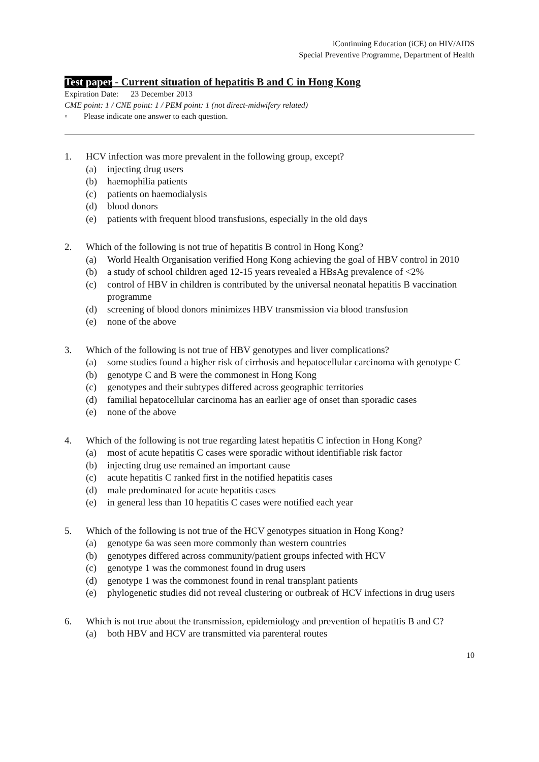iContinuing Education (iCE) on HIV/AIDS
Special Preventive Programme, Department of Health
Test paper - Current situation of hepatitis B and C in Hong Kong
Expiration Date: 23 December 2013
CME point: 1 / CNE point: 1 / PEM point: 1 (not direct-midwifery related)
◦ Please indicate one answer to each question.
1. HCV infection was more prevalent in the following group, except?
(a) injecting drug users
(b) haemophilia patients
(c) patients on haemodialysis
(d) blood donors
(e) patients with frequent blood transfusions, especially in the old days
2. Which of the following is not true of hepatitis B control in Hong Kong?
(a) World Health Organisation verified Hong Kong achieving the goal of HBV control in 2010
(b) a study of school children aged 12-15 years revealed a HBsAg prevalence of <2%
(c) control of HBV in children is contributed by the universal neonatal hepatitis B vaccination programme
(d) screening of blood donors minimizes HBV transmission via blood transfusion
(e) none of the above
3. Which of the following is not true of HBV genotypes and liver complications?
(a) some studies found a higher risk of cirrhosis and hepatocellular carcinoma with genotype C
(b) genotype C and B were the commonest in Hong Kong
(c) genotypes and their subtypes differed across geographic territories
(d) familial hepatocellular carcinoma has an earlier age of onset than sporadic cases
(e) none of the above
4. Which of the following is not true regarding latest hepatitis C infection in Hong Kong?
(a) most of acute hepatitis C cases were sporadic without identifiable risk factor
(b) injecting drug use remained an important cause
(c) acute hepatitis C ranked first in the notified hepatitis cases
(d) male predominated for acute hepatitis cases
(e) in general less than 10 hepatitis C cases were notified each year
5. Which of the following is not true of the HCV genotypes situation in Hong Kong?
(a) genotype 6a was seen more commonly than western countries
(b) genotypes differed across community/patient groups infected with HCV
(c) genotype 1 was the commonest found in drug users
(d) genotype 1 was the commonest found in renal transplant patients
(e) phylogenetic studies did not reveal clustering or outbreak of HCV infections in drug users
6. Which is not true about the transmission, epidemiology and prevention of hepatitis B and C?
(a) both HBV and HCV are transmitted via parenteral routes
10